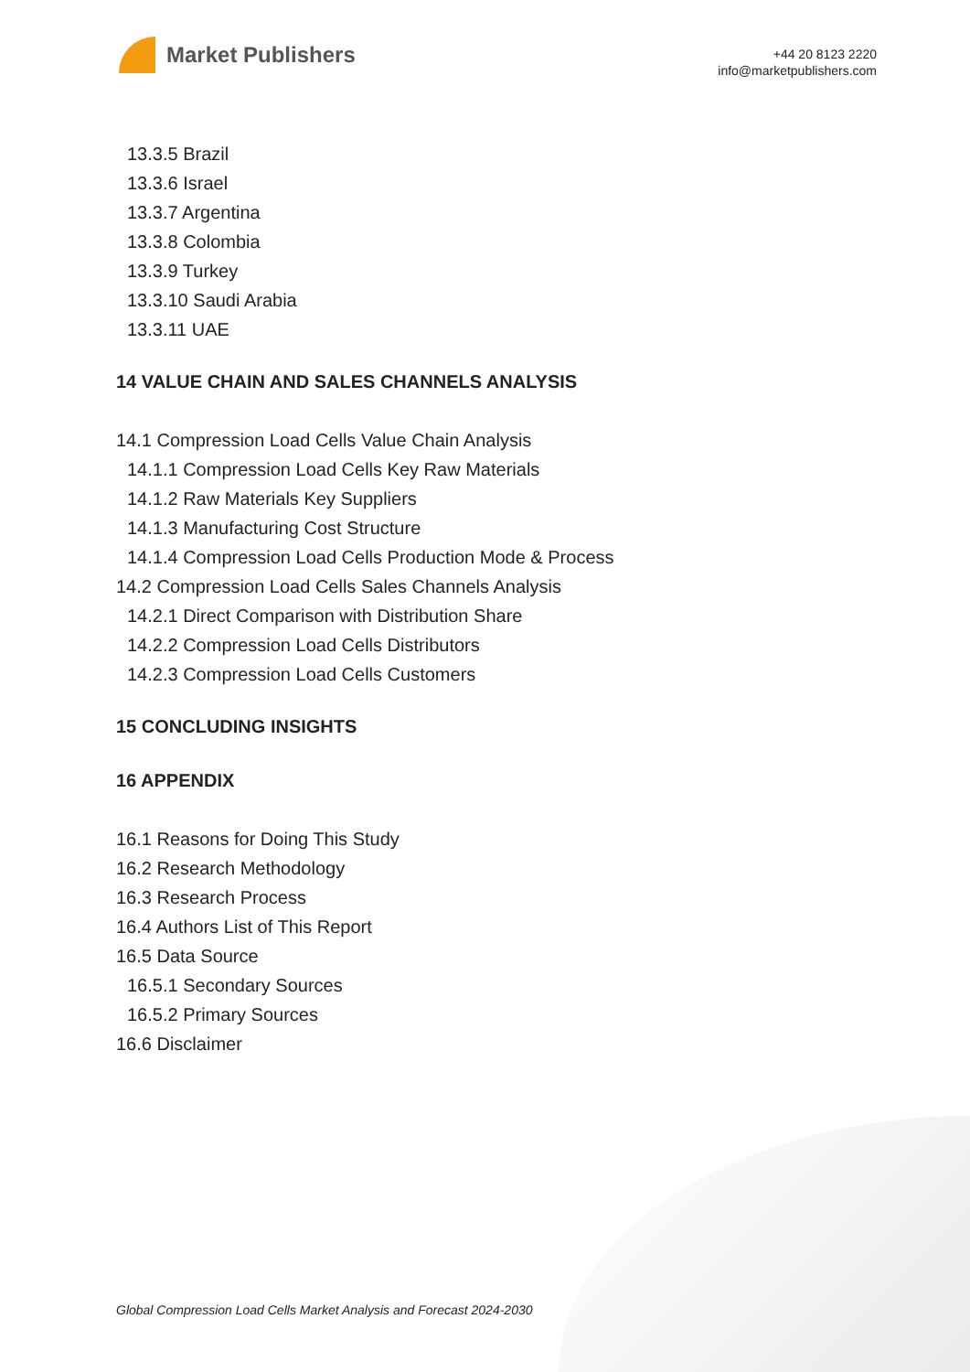Market Publishers
+44 20 8123 2220
info@marketpublishers.com
13.3.5 Brazil
13.3.6 Israel
13.3.7 Argentina
13.3.8 Colombia
13.3.9 Turkey
13.3.10 Saudi Arabia
13.3.11 UAE
14 VALUE CHAIN AND SALES CHANNELS ANALYSIS
14.1 Compression Load Cells Value Chain Analysis
14.1.1 Compression Load Cells Key Raw Materials
14.1.2 Raw Materials Key Suppliers
14.1.3 Manufacturing Cost Structure
14.1.4 Compression Load Cells Production Mode & Process
14.2 Compression Load Cells Sales Channels Analysis
14.2.1 Direct Comparison with Distribution Share
14.2.2 Compression Load Cells Distributors
14.2.3 Compression Load Cells Customers
15 CONCLUDING INSIGHTS
16 APPENDIX
16.1 Reasons for Doing This Study
16.2 Research Methodology
16.3 Research Process
16.4 Authors List of This Report
16.5 Data Source
16.5.1 Secondary Sources
16.5.2 Primary Sources
16.6 Disclaimer
Global Compression Load Cells Market Analysis and Forecast 2024-2030